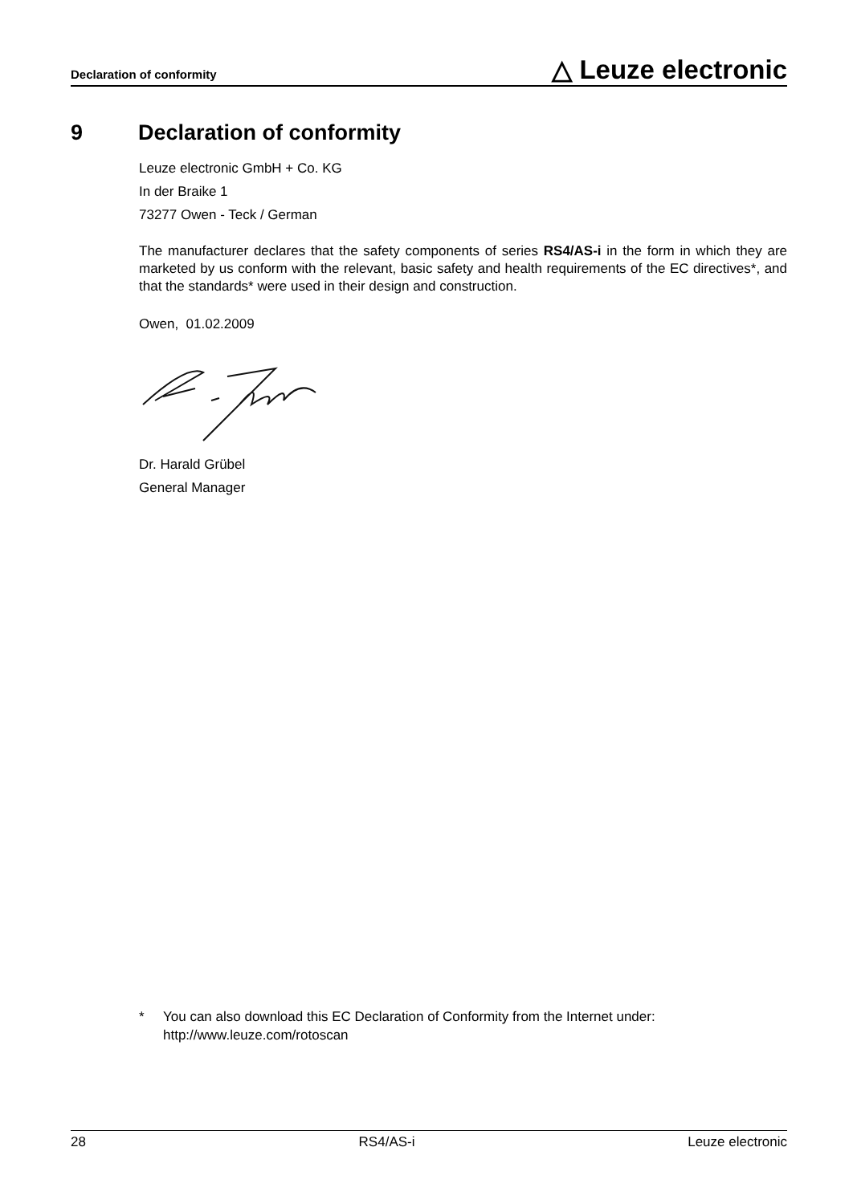Declaration of conformity
△ Leuze electronic
9 Declaration of conformity
Leuze electronic GmbH + Co. KG
In der Braike 1
73277 Owen - Teck / German
The manufacturer declares that the safety components of series RS4/AS-i in the form in which they are marketed by us conform with the relevant, basic safety and health requirements of the EC directives*, and that the standards* were used in their design and construction.
Owen, 01.02.2009
Dr. Harald Grübel
General Manager
* You can also download this EC Declaration of Conformity from the Internet under:
http://www.leuze.com/rotoscan
28 RS4/AS-i Leuze electronic